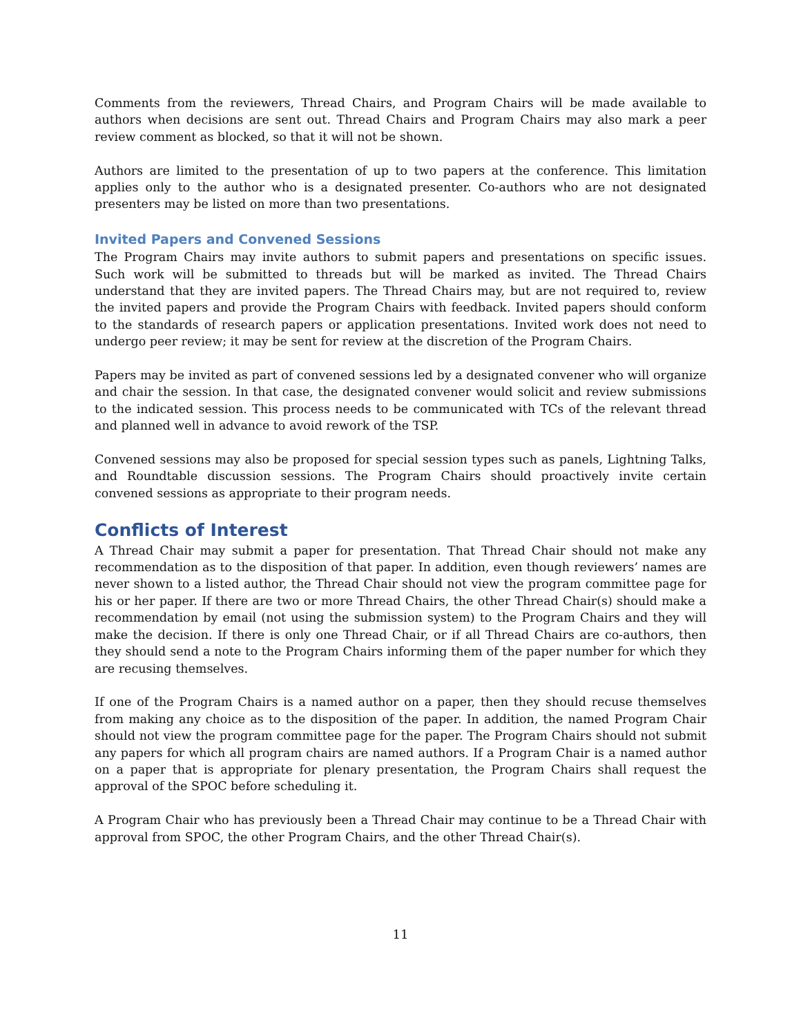Comments from the reviewers, Thread Chairs, and Program Chairs will be made available to authors when decisions are sent out. Thread Chairs and Program Chairs may also mark a peer review comment as blocked, so that it will not be shown.
Authors are limited to the presentation of up to two papers at the conference. This limitation applies only to the author who is a designated presenter. Co-authors who are not designated presenters may be listed on more than two presentations.
Invited Papers and Convened Sessions
The Program Chairs may invite authors to submit papers and presentations on specific issues. Such work will be submitted to threads but will be marked as invited. The Thread Chairs understand that they are invited papers. The Thread Chairs may, but are not required to, review the invited papers and provide the Program Chairs with feedback. Invited papers should conform to the standards of research papers or application presentations. Invited work does not need to undergo peer review; it may be sent for review at the discretion of the Program Chairs.
Papers may be invited as part of convened sessions led by a designated convener who will organize and chair the session. In that case, the designated convener would solicit and review submissions to the indicated session. This process needs to be communicated with TCs of the relevant thread and planned well in advance to avoid rework of the TSP.
Convened sessions may also be proposed for special session types such as panels, Lightning Talks, and Roundtable discussion sessions. The Program Chairs should proactively invite certain convened sessions as appropriate to their program needs.
Conflicts of Interest
A Thread Chair may submit a paper for presentation. That Thread Chair should not make any recommendation as to the disposition of that paper. In addition, even though reviewers’ names are never shown to a listed author, the Thread Chair should not view the program committee page for his or her paper. If there are two or more Thread Chairs, the other Thread Chair(s) should make a recommendation by email (not using the submission system) to the Program Chairs and they will make the decision. If there is only one Thread Chair, or if all Thread Chairs are co-authors, then they should send a note to the Program Chairs informing them of the paper number for which they are recusing themselves.
If one of the Program Chairs is a named author on a paper, then they should recuse themselves from making any choice as to the disposition of the paper. In addition, the named Program Chair should not view the program committee page for the paper. The Program Chairs should not submit any papers for which all program chairs are named authors. If a Program Chair is a named author on a paper that is appropriate for plenary presentation, the Program Chairs shall request the approval of the SPOC before scheduling it.
A Program Chair who has previously been a Thread Chair may continue to be a Thread Chair with approval from SPOC, the other Program Chairs, and the other Thread Chair(s).
11